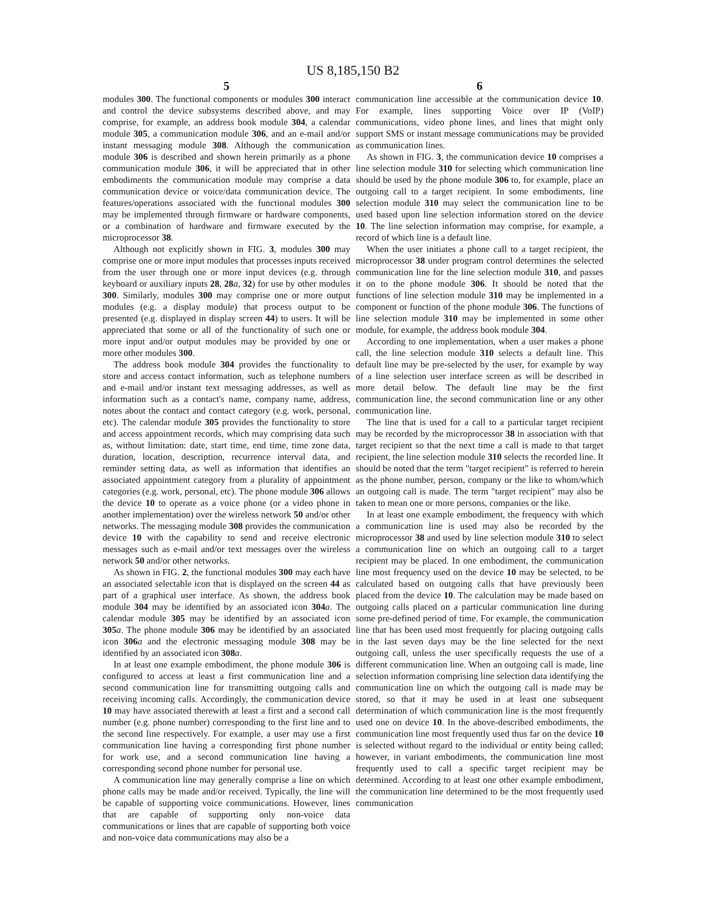US 8,185,150 B2
5
modules 300. The functional components or modules 300 interact and control the device subsystems described above, and may comprise, for example, an address book module 304, a calendar module 305, a communication module 306, and an e-mail and/or instant messaging module 308. Although the communication module 306 is described and shown herein primarily as a phone communication module 306, it will be appreciated that in other embodiments the communication module may comprise a data communication device or voice/data communication device. The features/operations associated with the functional modules 300 may be implemented through firmware or hardware components, or a combination of hardware and firmware executed by the microprocessor 38.
Although not explicitly shown in FIG. 3, modules 300 may comprise one or more input modules that processes inputs received from the user through one or more input devices (e.g. through keyboard or auxiliary inputs 28, 28 a, 32) for use by other modules 300. Similarly, modules 300 may comprise one or more output modules (e.g. a display module) that process output to be presented (e.g. displayed in display screen 44) to users. It will be appreciated that some or all of the functionality of such one or more input and/or output modules may be provided by one or more other modules 300.
The address book module 304 provides the functionality to store and access contact information, such as telephone numbers and e-mail and/or instant text messaging addresses, as well as information such as a contact's name, company name, address, notes about the contact and contact category (e.g. work, personal, etc). The calendar module 305 provides the functionality to store and access appointment records, which may comprising data such as, without limitation: date, start time, end time, time zone data, duration, location, description, recurrence interval data, and reminder setting data, as well as information that identifies an associated appointment category from a plurality of appointment categories (e.g. work, personal, etc). The phone module 306 allows the device 10 to operate as a voice phone (or a video phone in another implementation) over the wireless network 50 and/or other networks. The messaging module 308 provides the communication device 10 with the capability to send and receive electronic messages such as e-mail and/or text messages over the wireless network 50 and/or other networks.
As shown in FIG. 2, the functional modules 300 may each have an associated selectable icon that is displayed on the screen 44 as part of a graphical user interface. As shown, the address book module 304 may be identified by an associated icon 304 a. The calendar module 305 may be identified by an associated icon 305 a. The phone module 306 may be identified by an associated icon 306 a and the electronic messaging module 308 may be identified by an associated icon 308 a.
In at least one example embodiment, the phone module 306 is configured to access at least a first communication line and a second communication line for transmitting outgoing calls and receiving incoming calls. Accordingly, the communication device 10 may have associated therewith at least a first and a second call number (e.g. phone number) corresponding to the first line and to the second line respectively. For example, a user may use a first communication line having a corresponding first phone number for work use, and a second communication line having a corresponding second phone number for personal use.
A communication line may generally comprise a line on which phone calls may be made and/or received. Typically, the line will be capable of supporting voice communications. However, lines that are capable of supporting only non-voice data communications or lines that are capable of supporting both voice and non-voice data communications may also be a
6
communication line accessible at the communication device 10. For example, lines supporting Voice over IP (VoIP) communications, video phone lines, and lines that might only support SMS or instant message communications may be provided as communication lines.
As shown in FIG. 3, the communication device 10 comprises a line selection module 310 for selecting which communication line should be used by the phone module 306 to, for example, place an outgoing call to a target recipient. In some embodiments, line selection module 310 may select the communication line to be used based upon line selection information stored on the device 10. The line selection information may comprise, for example, a record of which line is a default line.
When the user initiates a phone call to a target recipient, the microprocessor 38 under program control determines the selected communication line for the line selection module 310, and passes it on to the phone module 306. It should be noted that the functions of line selection module 310 may be implemented in a component or function of the phone module 306. The functions of line selection module 310 may be implemented in some other module, for example, the address book module 304.
According to one implementation, when a user makes a phone call, the line selection module 310 selects a default line. This default line may be pre-selected by the user, for example by way of a line selection user interface screen as will be described in more detail below. The default line may be the first communication line, the second communication line or any other communication line.
The line that is used for a call to a particular target recipient may be recorded by the microprocessor 38 in association with that target recipient so that the next time a call is made to that target recipient, the line selection module 310 selects the recorded line. It should be noted that the term "target recipient" is referred to herein as the phone number, person, company or the like to whom/which an outgoing call is made. The term "target recipient" may also be taken to mean one or more persons, companies or the like.
In at least one example embodiment, the frequency with which a communication line is used may also be recorded by the microprocessor 38 and used by line selection module 310 to select a communication line on which an outgoing call to a target recipient may be placed. In one embodiment, the communication line most frequency used on the device 10 may be selected, to be calculated based on outgoing calls that have previously been placed from the device 10. The calculation may be made based on outgoing calls placed on a particular communication line during some pre-defined period of time. For example, the communication line that has been used most frequently for placing outgoing calls in the last seven days may be the line selected for the next outgoing call, unless the user specifically requests the use of a different communication line. When an outgoing call is made, line selection information comprising line selection data identifying the communication line on which the outgoing call is made may be stored, so that it may be used in at least one subsequent determination of which communication line is the most frequently used one on device 10. In the above-described embodiments, the communication line most frequently used thus far on the device 10 is selected without regard to the individual or entity being called; however, in variant embodiments, the communication line most frequently used to call a specific target recipient may be determined. According to at least one other example embodiment, the communication line determined to be the most frequently used communication